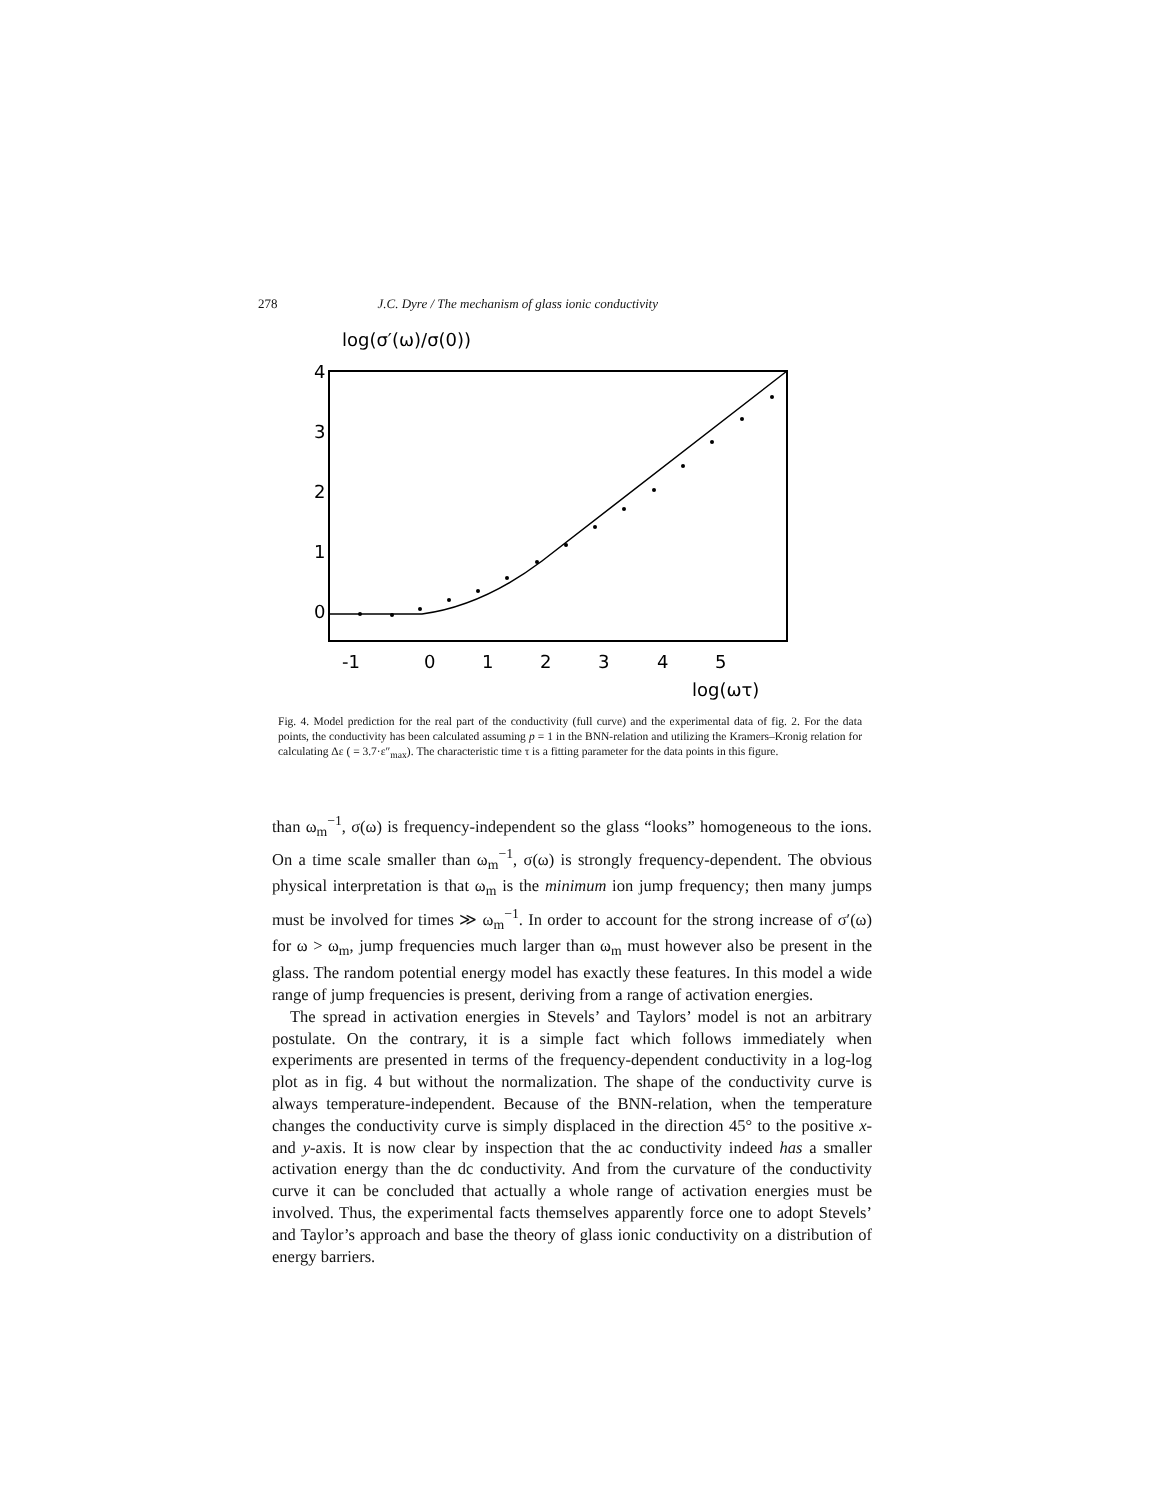278 J.C. Dyre / The mechanism of glass ionic conductivity
log(σ′(ω)/σ(0))
4
3
2
1
0
-1
0
1
2
3
4
5
log(ωτ)
Fig. 4. Model prediction for the real part of the conductivity (full curve) and the experimental data of fig. 2. For the data points, the conductivity has been calculated assuming p = 1 in the BNN-relation and utilizing the Kramers–Kronig relation for calculating Δε ( = 3.7·ε″<sub>max</sub>). The characteristic time τ is a fitting parameter for the data points in this figure.
than ω<sub>m</sub><sup>−1</sup>, σ(ω) is frequency-independent so the glass “looks” homogeneous to the ions. On a time scale smaller than ω<sub>m</sub><sup>−1</sup>, σ(ω) is strongly frequency-dependent. The obvious physical interpretation is that ω<sub>m</sub> is the minimum ion jump frequency; then many jumps must be involved for times ≫ ω<sub>m</sub><sup>−1</sup>. In order to account for the strong increase of σ′(ω) for ω > ω<sub>m</sub>, jump frequencies much larger than ω<sub>m</sub> must however also be present in the glass. The random potential energy model has exactly these features. In this model a wide range of jump frequencies is present, deriving from a range of activation energies.
The spread in activation energies in Stevels’ and Taylors’ model is not an arbitrary postulate. On the contrary, it is a simple fact which follows immediately when experiments are presented in terms of the frequency-dependent conductivity in a log-log plot as in fig. 4 but without the normalization. The shape of the conductivity curve is always temperature-independent. Because of the BNN-relation, when the temperature changes the conductivity curve is simply displaced in the direction 45° to the positive x- and y-axis. It is now clear by inspection that the ac conductivity indeed has a smaller activation energy than the dc conductivity. And from the curvature of the conductivity curve it can be concluded that actually a whole range of activation energies must be involved. Thus, the experimental facts themselves apparently force one to adopt Stevels’ and Taylor’s approach and base the theory of glass ionic conductivity on a distribution of energy barriers.